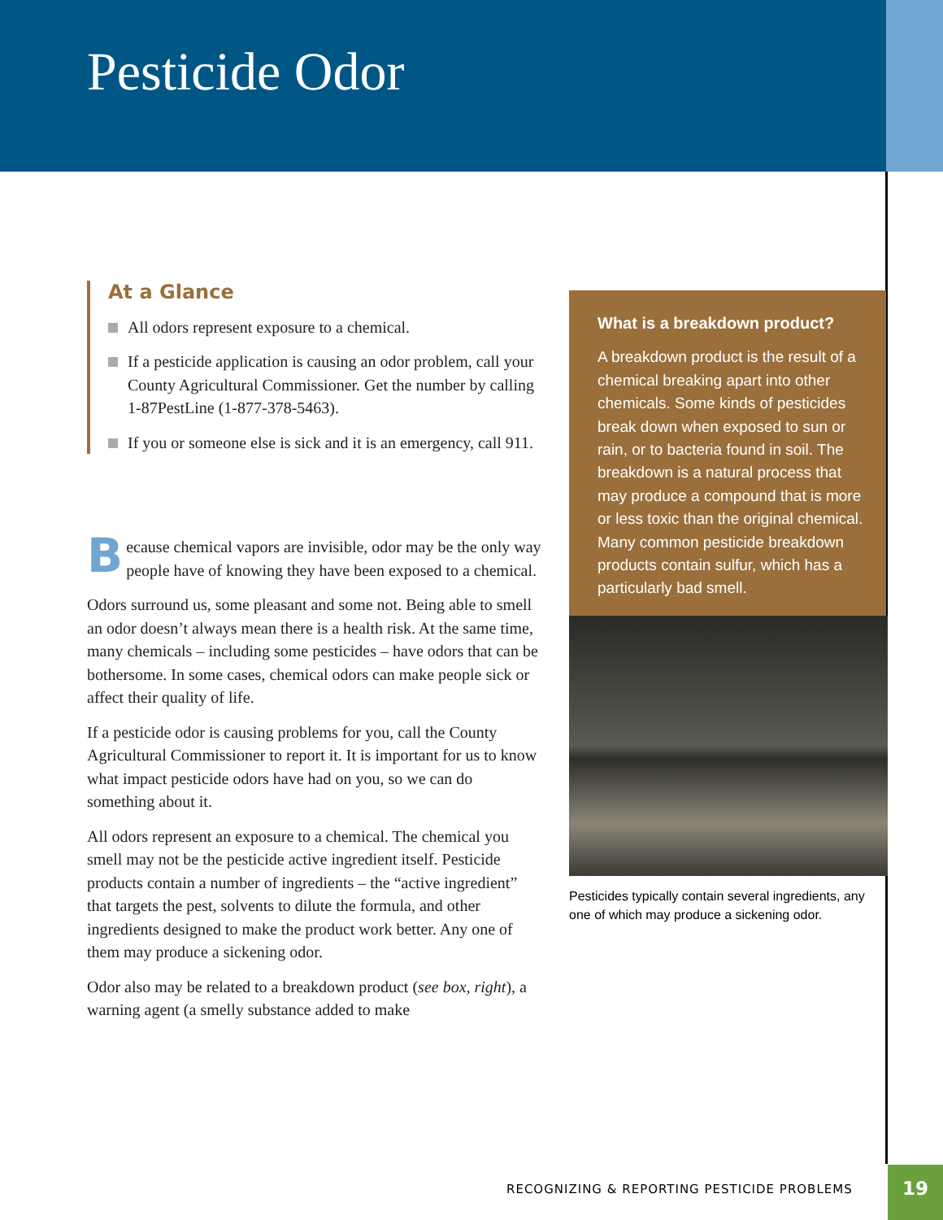Pesticide Odor
At a Glance
All odors represent exposure to a chemical.
If a pesticide application is causing an odor problem, call your County Agricultural Commissioner. Get the number by calling 1-87PestLine (1-877-378-5463).
If you or someone else is sick and it is an emergency, call 911.
Because chemical vapors are invisible, odor may be the only way people have of knowing they have been exposed to a chemical.
Odors surround us, some pleasant and some not. Being able to smell an odor doesn’t always mean there is a health risk. At the same time, many chemicals – including some pesticides – have odors that can be bothersome. In some cases, chemical odors can make people sick or affect their quality of life.
If a pesticide odor is causing problems for you, call the County Agricultural Commissioner to report it. It is important for us to know what impact pesticide odors have had on you, so we can do something about it.
All odors represent an exposure to a chemical. The chemical you smell may not be the pesticide active ingredient itself. Pesticide products contain a number of ingredients – the “active ingredient” that targets the pest, solvents to dilute the formula, and other ingredients designed to make the product work better. Any one of them may produce a sickening odor.
Odor also may be related to a breakdown product (see box, right), a warning agent (a smelly substance added to make
What is a breakdown product?
A breakdown product is the result of a chemical breaking apart into other chemicals. Some kinds of pesticides break down when exposed to sun or rain, or to bacteria found in soil. The breakdown is a natural process that may produce a compound that is more or less toxic than the original chemical. Many common pesticide breakdown products contain sulfur, which has a particularly bad smell.
Pesticides typically contain several ingredients, any one of which may produce a sickening odor.
RECOGNIZING & REPORTING PESTICIDE PROBLEMS
19